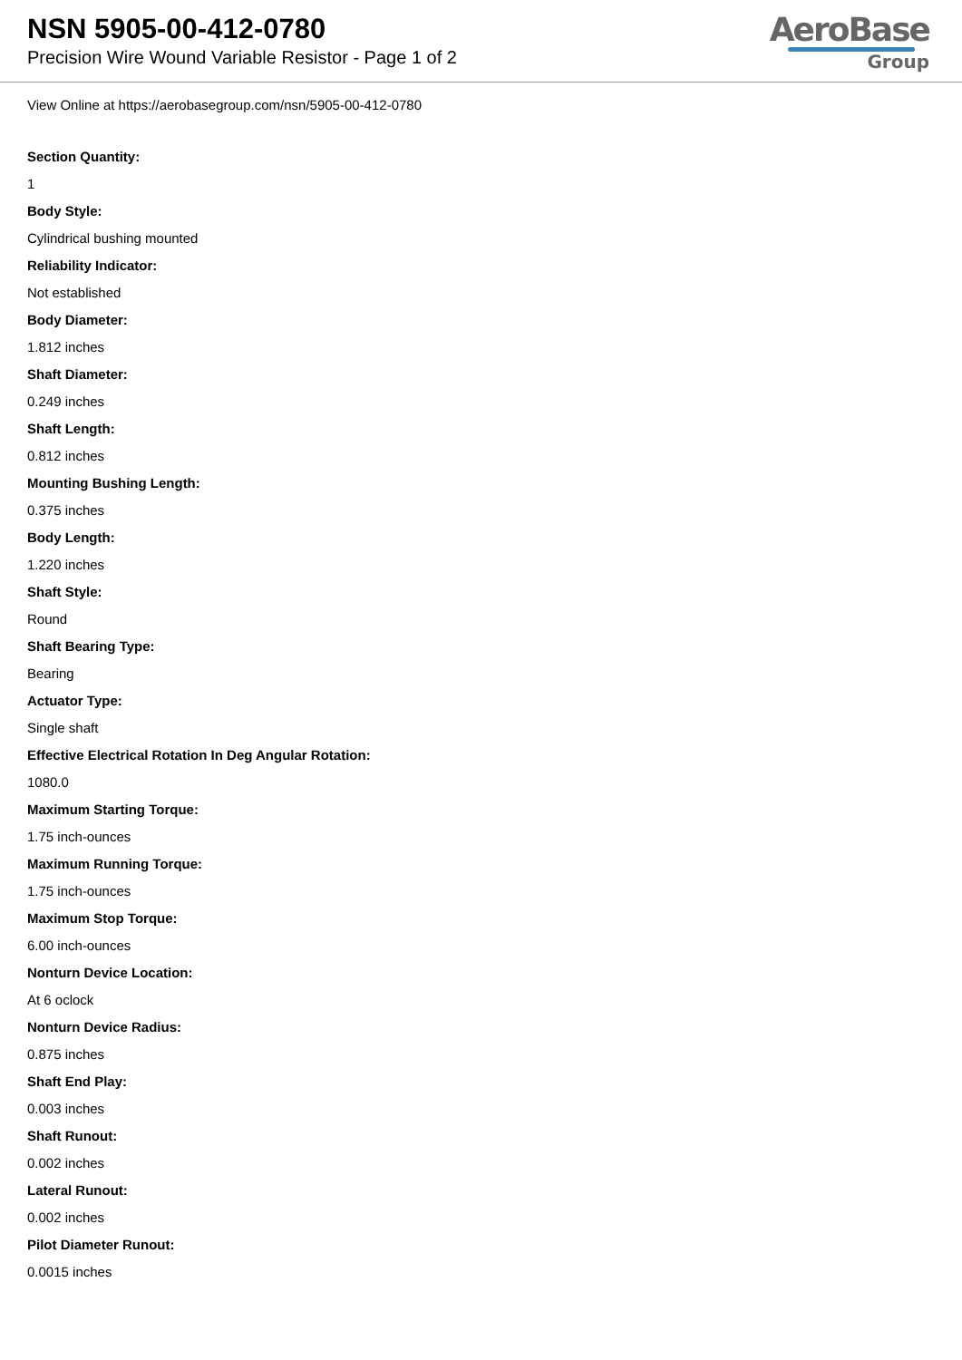NSN 5905-00-412-0780
Precision Wire Wound Variable Resistor - Page 1 of 2
AeroBase
Group
View Online at https://aerobasegroup.com/nsn/5905-00-412-0780
Section Quantity:
1
Body Style:
Cylindrical bushing mounted
Reliability Indicator:
Not established
Body Diameter:
1.812 inches
Shaft Diameter:
0.249 inches
Shaft Length:
0.812 inches
Mounting Bushing Length:
0.375 inches
Body Length:
1.220 inches
Shaft Style:
Round
Shaft Bearing Type:
Bearing
Actuator Type:
Single shaft
Effective Electrical Rotation In Deg Angular Rotation:
1080.0
Maximum Starting Torque:
1.75 inch-ounces
Maximum Running Torque:
1.75 inch-ounces
Maximum Stop Torque:
6.00 inch-ounces
Nonturn Device Location:
At 6 oclock
Nonturn Device Radius:
0.875 inches
Shaft End Play:
0.003 inches
Shaft Runout:
0.002 inches
Lateral Runout:
0.002 inches
Pilot Diameter Runout:
0.0015 inches